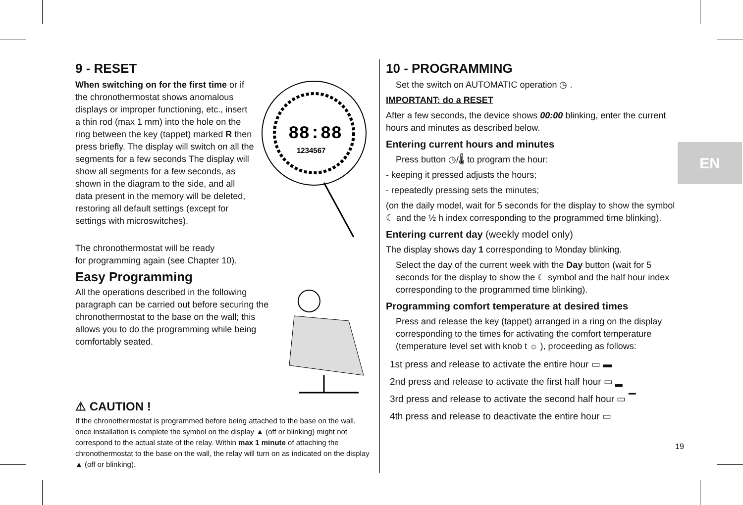9 - RESET
88:88
1234567
When switching on for the first time or if the chronothermostat shows anomalous displays or improper functioning, etc., insert a thin rod (max 1 mm) into the hole on the ring between the key (tappet) marked R then press briefly. The display will switch on all the segments for a few seconds The display will show all segments for a few seconds, as shown in the diagram to the side, and all data present in the memory will be deleted, restoring all default settings (except for settings with microswitches).
The chronothermostat will be ready
for programming again (see Chapter 10).
Easy Programming
All the operations described in the following paragraph can be carried out before securing the chronothermostat to the base on the wall; this allows you to do the programming while being comfortably seated.
⚠ CAUTION !
If the chronothermostat is programmed before being attached to the base on the wall, once installation is complete the symbol on the display ▲ (off or blinking) might not correspond to the actual state of the relay. Within max 1 minute of attaching the chronothermostat to the base on the wall, the relay will turn on as indicated on the display ▲ (off or blinking).
10 - PROGRAMMING
Set the switch on AUTOMATIC operation ◷ .
IMPORTANT: do a RESET
After a few seconds, the device shows 00:00 blinking, enter the current hours and minutes as described below.
Entering current hours and minutes
Press button ◷/🌡 to program the hour:
- keeping it pressed adjusts the hours;
- repeatedly pressing sets the minutes;
(on the daily model, wait for 5 seconds for the display to show the symbol ☾ and the ½ h index corresponding to the programmed time blinking).
Entering current day (weekly model only)
The display shows day 1 corresponding to Monday blinking.
Select the day of the current week with the Day button (wait for 5 seconds for the display to show the ☾ symbol and the half hour index corresponding to the programmed time blinking).
Programming comfort temperature at desired times
Press and release the key (tappet) arranged in a ring on the display corresponding to the times for activating the comfort temperature (temperature level set with knob t ☼ ), proceeding as follows:
1st press and release to activate the entire hour ▭ ▬
2nd press and release to activate the first half hour ▭ ▂
3rd press and release to activate the second half hour ▭ ▔
4th press and release to deactivate the entire hour ▭
EN
19